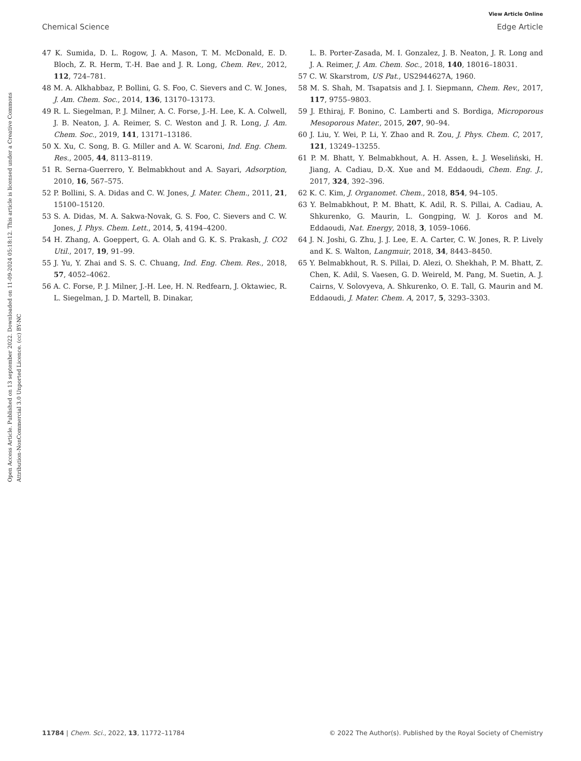View Article Online
Chemical Science Edge Article
Open Access Article. Published on 13 september 2022. Downloaded on 11-09-2024 05:18:12. This article is licensed under a Creative Commons Attribution-NonCommercial 3.0 Unported Licence. (cc) BY-NC
47 K. Sumida, D. L. Rogow, J. A. Mason, T. M. McDonald, E. D. Bloch, Z. R. Herm, T.-H. Bae and J. R. Long, Chem. Rev., 2012, 112, 724–781.
48 M. A. Alkhabbaz, P. Bollini, G. S. Foo, C. Sievers and C. W. Jones, J. Am. Chem. Soc., 2014, 136, 13170–13173.
49 R. L. Siegelman, P. J. Milner, A. C. Forse, J.-H. Lee, K. A. Colwell, J. B. Neaton, J. A. Reimer, S. C. Weston and J. R. Long, J. Am. Chem. Soc., 2019, 141, 13171–13186.
50 X. Xu, C. Song, B. G. Miller and A. W. Scaroni, Ind. Eng. Chem. Res., 2005, 44, 8113–8119.
51 R. Serna-Guerrero, Y. Belmabkhout and A. Sayari, Adsorption, 2010, 16, 567–575.
52 P. Bollini, S. A. Didas and C. W. Jones, J. Mater. Chem., 2011, 21, 15100–15120.
53 S. A. Didas, M. A. Sakwa-Novak, G. S. Foo, C. Sievers and C. W. Jones, J. Phys. Chem. Lett., 2014, 5, 4194–4200.
54 H. Zhang, A. Goeppert, G. A. Olah and G. K. S. Prakash, J. CO2 Util., 2017, 19, 91–99.
55 J. Yu, Y. Zhai and S. S. C. Chuang, Ind. Eng. Chem. Res., 2018, 57, 4052–4062.
56 A. C. Forse, P. J. Milner, J.-H. Lee, H. N. Redfearn, J. Oktawiec, R. L. Siegelman, J. D. Martell, B. Dinakar,
L. B. Porter-Zasada, M. I. Gonzalez, J. B. Neaton, J. R. Long and J. A. Reimer, J. Am. Chem. Soc., 2018, 140, 18016–18031.
57 C. W. Skarstrom, US Pat., US2944627A, 1960.
58 M. S. Shah, M. Tsapatsis and J. I. Siepmann, Chem. Rev., 2017, 117, 9755–9803.
59 J. Ethiraj, F. Bonino, C. Lamberti and S. Bordiga, Microporous Mesoporous Mater., 2015, 207, 90–94.
60 J. Liu, Y. Wei, P. Li, Y. Zhao and R. Zou, J. Phys. Chem. C, 2017, 121, 13249–13255.
61 P. M. Bhatt, Y. Belmabkhout, A. H. Assen, Ł. J. Weseliński, H. Jiang, A. Cadiau, D.-X. Xue and M. Eddaoudi, Chem. Eng. J., 2017, 324, 392–396.
62 K. C. Kim, J. Organomet. Chem., 2018, 854, 94–105.
63 Y. Belmabkhout, P. M. Bhatt, K. Adil, R. S. Pillai, A. Cadiau, A. Shkurenko, G. Maurin, L. Gongping, W. J. Koros and M. Eddaoudi, Nat. Energy, 2018, 3, 1059–1066.
64 J. N. Joshi, G. Zhu, J. J. Lee, E. A. Carter, C. W. Jones, R. P. Lively and K. S. Walton, Langmuir, 2018, 34, 8443–8450.
65 Y. Belmabkhout, R. S. Pillai, D. Alezi, O. Shekhah, P. M. Bhatt, Z. Chen, K. Adil, S. Vaesen, G. D. Weireld, M. Pang, M. Suetin, A. J. Cairns, V. Solovyeva, A. Shkurenko, O. E. Tall, G. Maurin and M. Eddaoudi, J. Mater. Chem. A, 2017, 5, 3293–3303.
11784 | Chem. Sci., 2022, 13, 11772–11784 © 2022 The Author(s). Published by the Royal Society of Chemistry